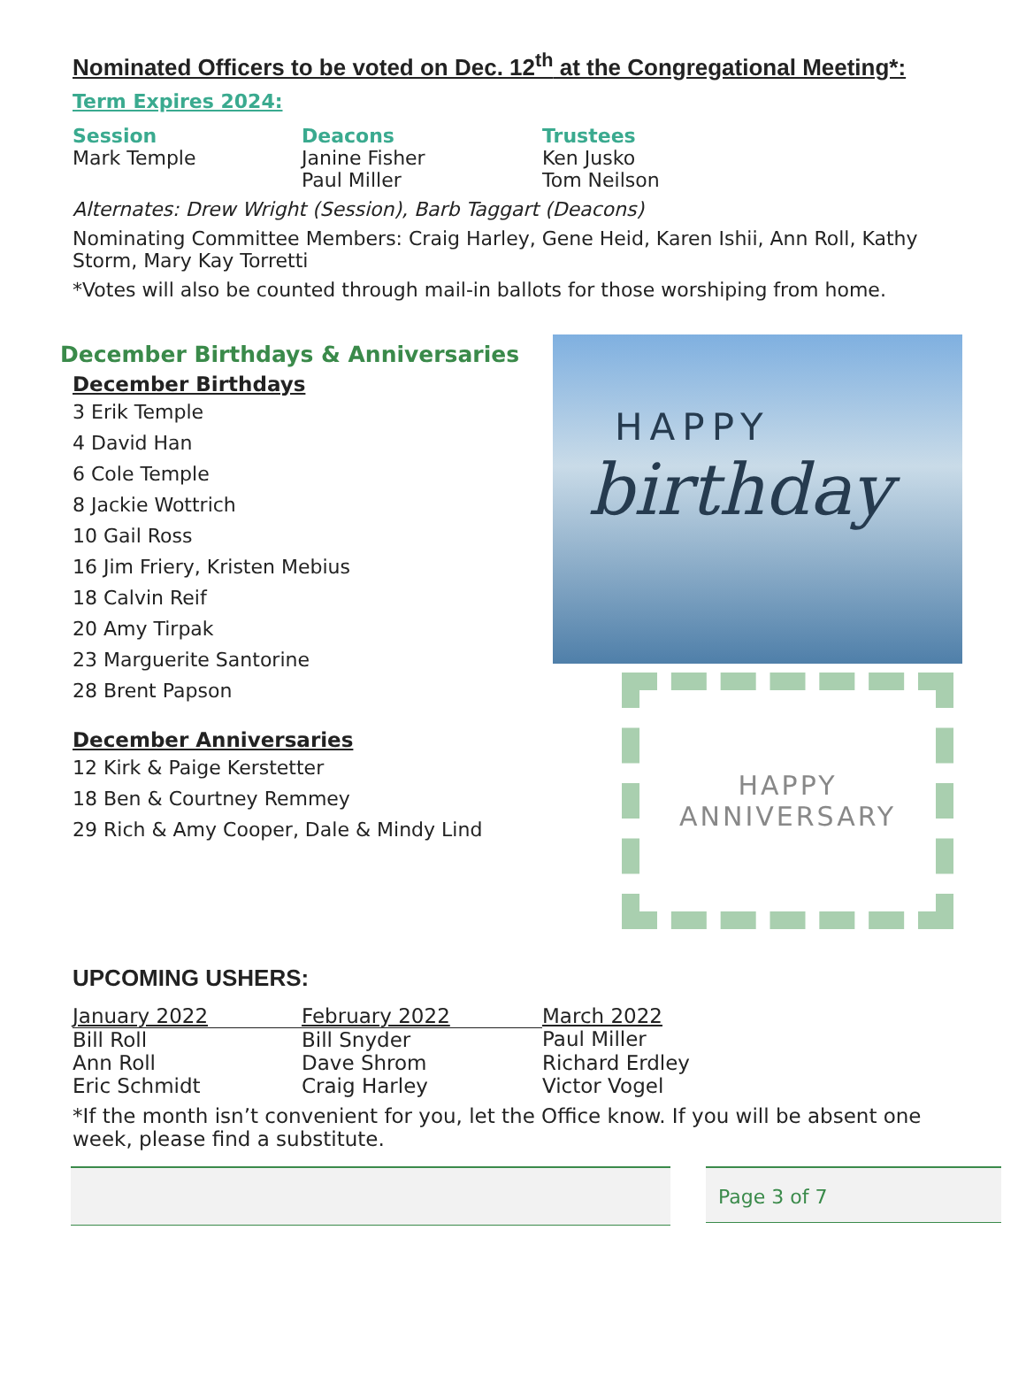Nominated Officers to be voted on Dec. 12<sup>th</sup> at the Congregational Meeting*:
Term Expires 2024:
| Session | Deacons | Trustees |
| --- | --- | --- |
| Mark Temple | Janine Fisher | Ken Jusko |
| | Paul Miller | Tom Neilson |
Alternates: Drew Wright (Session), Barb Taggart (Deacons)
Nominating Committee Members: Craig Harley, Gene Heid, Karen Ishii, Ann Roll, Kathy Storm, Mary Kay Torretti
*Votes will also be counted through mail-in ballots for those worshiping from home.
December Birthdays & Anniversaries
December Birthdays
3 Erik Temple
4 David Han
6 Cole Temple
8 Jackie Wottrich
10 Gail Ross
16 Jim Friery, Kristen Mebius
18 Calvin Reif
20 Amy Tirpak
23 Marguerite Santorine
28 Brent Papson
December Anniversaries
12 Kirk & Paige Kerstetter
18 Ben & Courtney Remmey
29 Rich & Amy Cooper, Dale & Mindy Lind
HAPPY
birthday
HAPPY
ANNIVERSARY
UPCOMING USHERS:
| January 2022 | February 2022 | March 2022 |
| --- | --- | --- |
| Bill Roll | Bill Snyder | Paul Miller |
| Ann Roll | Dave Shrom | Richard Erdley |
| Eric Schmidt | Craig Harley | Victor Vogel |
*If the month isn’t convenient for you, let the Office know. If you will be absent one week, please find a substitute.
Page 3 of 7